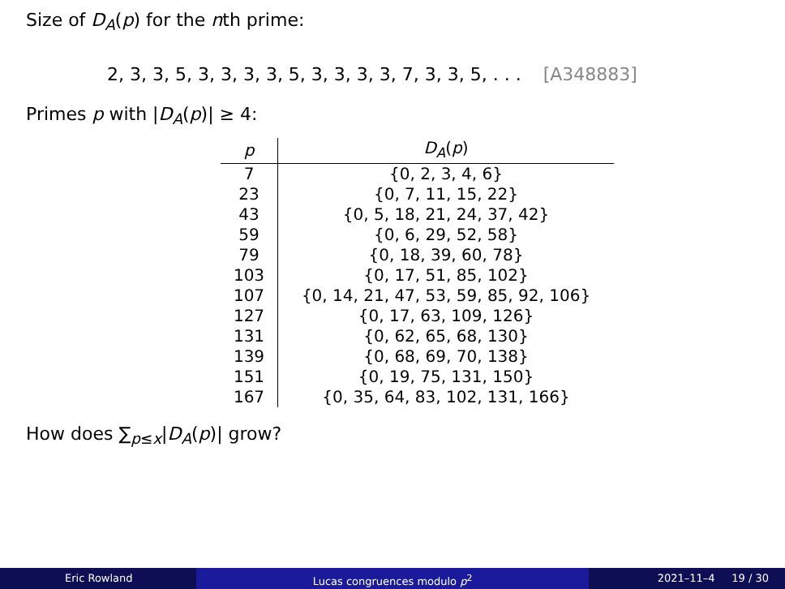Size of D<sub>A</sub>(p) for the nth prime:
2, 3, 3, 5, 3, 3, 3, 3, 5, 3, 3, 3, 3, 7, 3, 3, 5, . . . [A348883]
Primes p with |D<sub>A</sub>(p)| ≥ 4:
| p | D<sub>A</sub> ( p ) |
| --- | --- |
| 7 | {0, 2, 3, 4, 6} |
| 23 | {0, 7, 11, 15, 22} |
| 43 | {0, 5, 18, 21, 24, 37, 42} |
| 59 | {0, 6, 29, 52, 58} |
| 79 | {0, 18, 39, 60, 78} |
| 103 | {0, 17, 51, 85, 102} |
| 107 | {0, 14, 21, 47, 53, 59, 85, 92, 106} |
| 127 | {0, 17, 63, 109, 126} |
| 131 | {0, 62, 65, 68, 130} |
| 139 | {0, 68, 69, 70, 138} |
| 151 | {0, 19, 75, 131, 150} |
| 167 | {0, 35, 64, 83, 102, 131, 166} |
How does ∑<sub>p≤x</sub>|D<sub>A</sub>(p)| grow?
Eric Rowland Lucas congruences modulo p<sup>2</sup> 2021–11–4 19 / 30